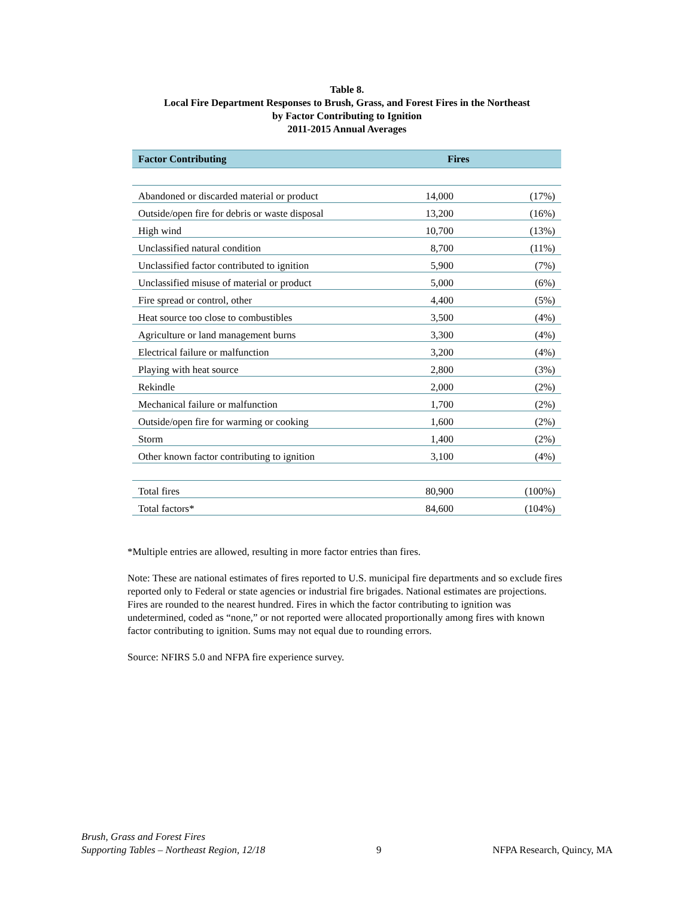Table 8.
Local Fire Department Responses to Brush, Grass, and Forest Fires in the Northeast
by Factor Contributing to Ignition
2011-2015 Annual Averages
| Factor Contributing | Fires | |
| --- | --- | --- |
| Abandoned or discarded material or product | 14,000 | (17%) |
| Outside/open fire for debris or waste disposal | 13,200 | (16%) |
| High wind | 10,700 | (13%) |
| Unclassified natural condition | 8,700 | (11%) |
| Unclassified factor contributed to ignition | 5,900 | (7%) |
| Unclassified misuse of material or product | 5,000 | (6%) |
| Fire spread or control, other | 4,400 | (5%) |
| Heat source too close to combustibles | 3,500 | (4%) |
| Agriculture or land management burns | 3,300 | (4%) |
| Electrical failure or malfunction | 3,200 | (4%) |
| Playing with heat source | 2,800 | (3%) |
| Rekindle | 2,000 | (2%) |
| Mechanical failure or malfunction | 1,700 | (2%) |
| Outside/open fire for warming or cooking | 1,600 | (2%) |
| Storm | 1,400 | (2%) |
| Other known factor contributing to ignition | 3,100 | (4%) |
| Total fires | 80,900 | (100%) |
| Total factors* | 84,600 | (104%) |
*Multiple entries are allowed, resulting in more factor entries than fires.
Note: These are national estimates of fires reported to U.S. municipal fire departments and so exclude fires reported only to Federal or state agencies or industrial fire brigades. National estimates are projections. Fires are rounded to the nearest hundred. Fires in which the factor contributing to ignition was undetermined, coded as “none,” or not reported were allocated proportionally among fires with known factor contributing to ignition. Sums may not equal due to rounding errors.
Source: NFIRS 5.0 and NFPA fire experience survey.
Brush, Grass and Forest Fires
Supporting Tables – Northeast Region, 12/18
9
NFPA Research, Quincy, MA